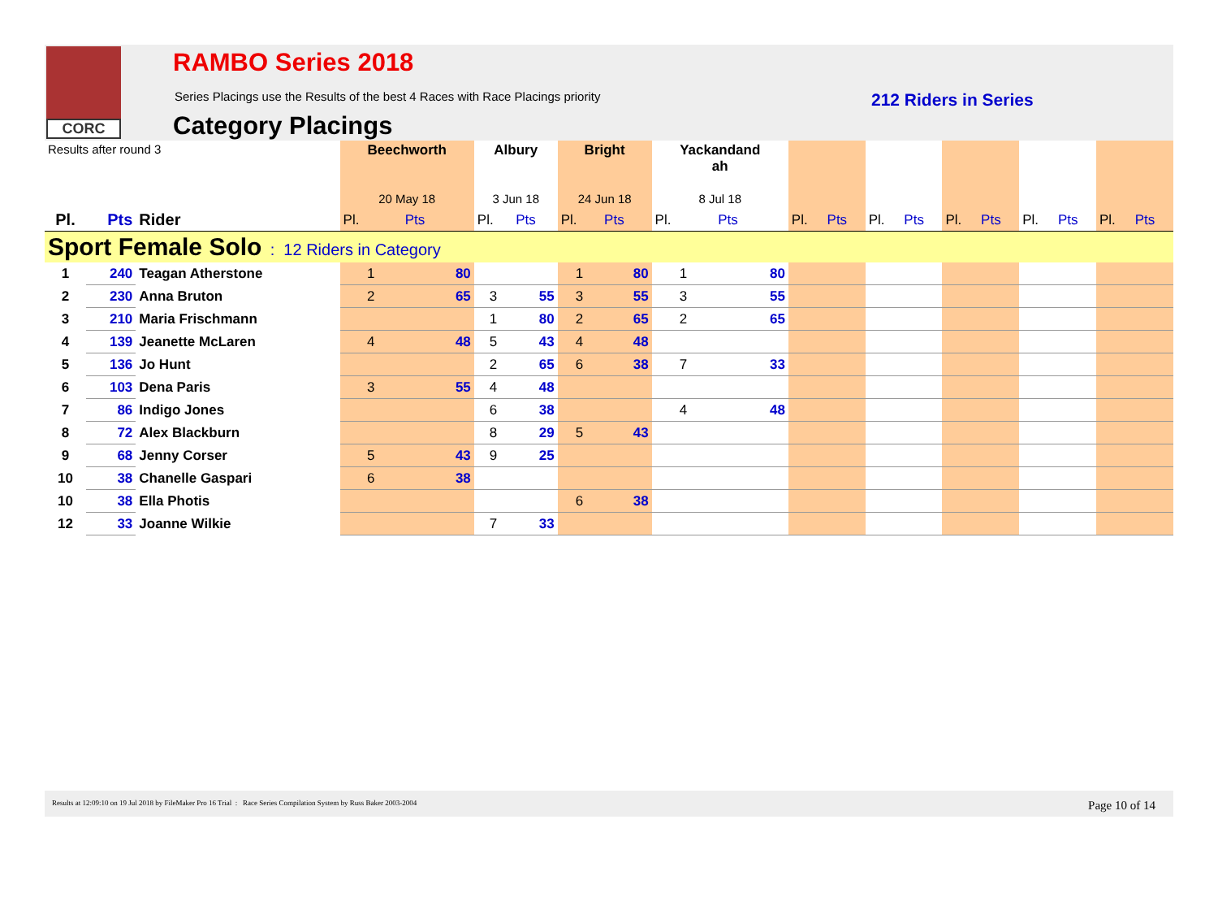CORC RAMBO Series 2018
Series Placings use the Results of the best 4 Races with Race Placings priority
Category Placings
212 Riders in Series
| Results after round 3 | | | Beechworth 20 May 18 | | Albury 3 Jun 18 | | Bright 24 Jun 18 | | Yackandand ah 8 Jul 18 | | | | | | | | | | | |
| Pl. | Pts | Rider | Pl. | Pts | Pl. | Pts | Pl. | Pts | Pl. | Pts | Pl. | Pts | Pl. | Pts | Pl. | Pts | Pl. | Pts | Pl. | Pts |
| Sport Female Solo : 12 Riders in Category | | | | | | | | | | | | | | | | | | | | |
| 1 | 240 | Teagan Atherstone | 1 | 80 | | | 1 | 80 | 1 | 80 | | | | | | | | | | |
| 2 | 230 | Anna Bruton | 2 | 65 | 3 | 55 | 3 | 55 | 3 | 55 | | | | | | | | | | |
| 3 | 210 | Maria Frischmann | | | 1 | 80 | 2 | 65 | 2 | 65 | | | | | | | | | | |
| 4 | 139 | Jeanette McLaren | 4 | 48 | 5 | 43 | 4 | 48 | | | | | | | | | | | | |
| 5 | 136 | Jo Hunt | | | 2 | 65 | 6 | 38 | 7 | 33 | | | | | | | | | | |
| 6 | 103 | Dena Paris | 3 | 55 | 4 | 48 | | | | | | | | | | | | | | |
| 7 | 86 | Indigo Jones | | | 6 | 38 | | | 4 | 48 | | | | | | | | | | |
| 8 | 72 | Alex Blackburn | | | 8 | 29 | 5 | 43 | | | | | | | | | | | | |
| 9 | 68 | Jenny Corser | 5 | 43 | 9 | 25 | | | | | | | | | | | | | | |
| 10 | 38 | Chanelle Gaspari | 6 | 38 | | | | | | | | | | | | | | | | |
| 10 | 38 | Ella Photis | | | | | 6 | 38 | | | | | | | | | | | | |
| 12 | 33 | Joanne Wilkie | | | 7 | 33 | | | | | | | | | | | | | | |
Results at 12:09:10 on 19 Jul 2018 by FileMaker Pro 16 Trial : Race Series Compilation System by Russ Baker 2003-2004 Page 10 of 14